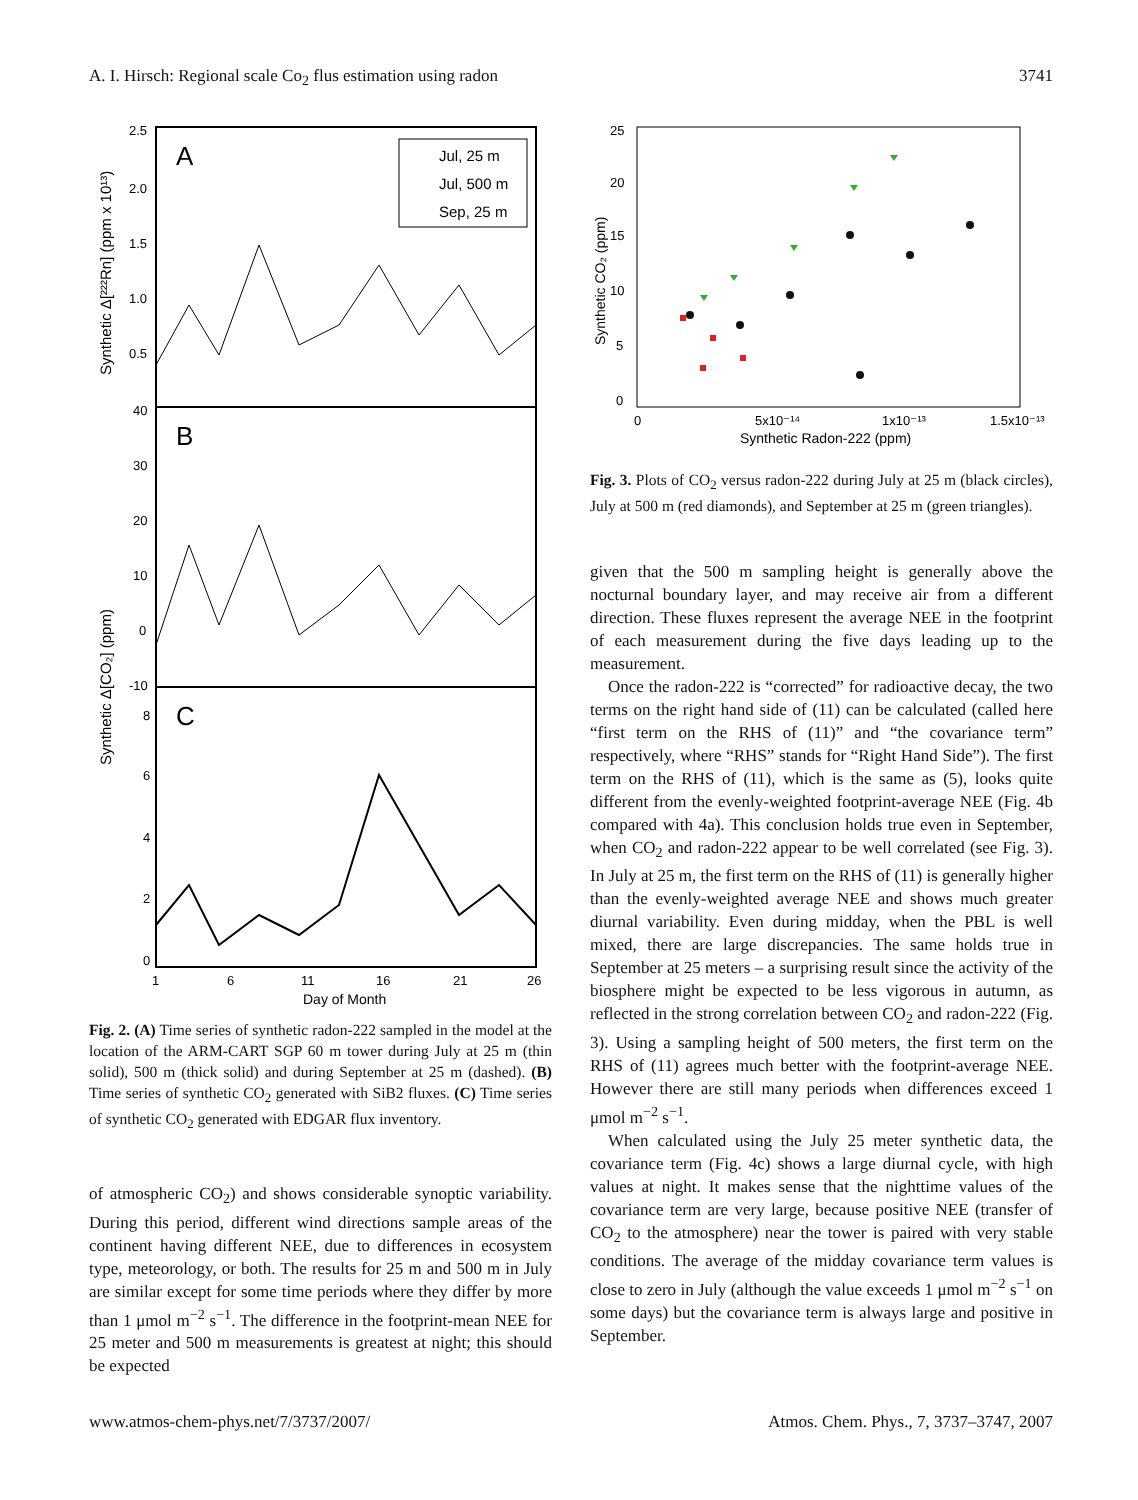A. I. Hirsch: Regional scale Co<sub>2</sub> flus estimation using radon 3741
A
B
C
2.5
2.0
1.5
1.0
0.5
40
30
20
10
0
-10
8
6
4
2
0
1
6
11
16
21
26
Day of Month
Synthetic Δ[²²²Rn] (ppm x 10¹³)
Synthetic Δ[CO₂] (ppm)
Jul, 25 m
Jul, 500 m
Sep, 25 m
Fig. 2. (A) Time series of synthetic radon-222 sampled in the model at the location of the ARM-CART SGP 60 m tower during July at 25 m (thin solid), 500 m (thick solid) and during September at 25 m (dashed). (B) Time series of synthetic CO<sub>2</sub> generated with SiB2 fluxes. (C) Time series of synthetic CO<sub>2</sub> generated with EDGAR flux inventory.
of atmospheric CO<sub>2</sub>) and shows considerable synoptic variability. During this period, different wind directions sample areas of the continent having different NEE, due to differences in ecosystem type, meteorology, or both. The results for 25 m and 500 m in July are similar except for some time periods where they differ by more than 1 μmol m<sup>−2</sup> s<sup>−1</sup>. The difference in the footprint-mean NEE for 25 meter and 500 m measurements is greatest at night; this should be expected
25
20
15
10
5
0
-5
0
5x10⁻¹⁴
1x10⁻¹³
1.5x10⁻¹³
Synthetic Radon-222 (ppm)
Synthetic CO₂ (ppm)
Fig. 3. Plots of CO<sub>2</sub> versus radon-222 during July at 25 m (black circles), July at 500 m (red diamonds), and September at 25 m (green triangles).
given that the 500 m sampling height is generally above the nocturnal boundary layer, and may receive air from a different direction. These fluxes represent the average NEE in the footprint of each measurement during the five days leading up to the measurement.
Once the radon-222 is “corrected” for radioactive decay, the two terms on the right hand side of (11) can be calculated (called here “first term on the RHS of (11)” and “the covariance term” respectively, where “RHS” stands for “Right Hand Side”). The first term on the RHS of (11), which is the same as (5), looks quite different from the evenly-weighted footprint-average NEE (Fig. 4b compared with 4a). This conclusion holds true even in September, when CO<sub>2</sub> and radon-222 appear to be well correlated (see Fig. 3). In July at 25 m, the first term on the RHS of (11) is generally higher than the evenly-weighted average NEE and shows much greater diurnal variability. Even during midday, when the PBL is well mixed, there are large discrepancies. The same holds true in September at 25 meters – a surprising result since the activity of the biosphere might be expected to be less vigorous in autumn, as reflected in the strong correlation between CO<sub>2</sub> and radon-222 (Fig. 3). Using a sampling height of 500 meters, the first term on the RHS of (11) agrees much better with the footprint-average NEE. However there are still many periods when differences exceed 1 μmol m<sup>−2</sup> s<sup>−1</sup>.
When calculated using the July 25 meter synthetic data, the covariance term (Fig. 4c) shows a large diurnal cycle, with high values at night. It makes sense that the nighttime values of the covariance term are very large, because positive NEE (transfer of CO<sub>2</sub> to the atmosphere) near the tower is paired with very stable conditions. The average of the midday covariance term values is close to zero in July (although the value exceeds 1 μmol m<sup>−2</sup> s<sup>−1</sup> on some days) but the covariance term is always large and positive in September.
www.atmos-chem-phys.net/7/3737/2007/ Atmos. Chem. Phys., 7, 3737–3747, 2007